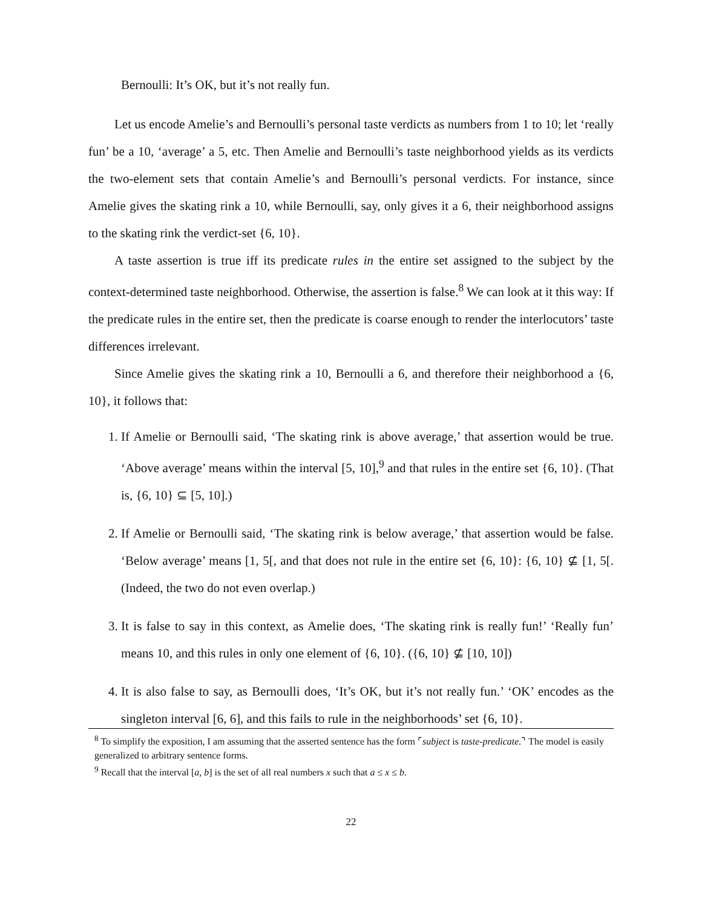Bernoulli: It’s OK, but it’s not really fun.
Let us encode Amelie’s and Bernoulli’s personal taste verdicts as numbers from 1 to 10; let ‘really fun’ be a 10, ‘average’ a 5, etc. Then Amelie and Bernoulli’s taste neighborhood yields as its verdicts the two-element sets that contain Amelie’s and Bernoulli’s personal verdicts. For instance, since Amelie gives the skating rink a 10, while Bernoulli, say, only gives it a 6, their neighborhood assigns to the skating rink the verdict-set {6, 10}.
A taste assertion is true iff its predicate rules in the entire set assigned to the subject by the context-determined taste neighborhood. Otherwise, the assertion is false.<sup>8</sup> We can look at it this way: If the predicate rules in the entire set, then the predicate is coarse enough to render the interlocutors’ taste differences irrelevant.
Since Amelie gives the skating rink a 10, Bernoulli a 6, and therefore their neighborhood a {6, 10}, it follows that:
1. If Amelie or Bernoulli said, ‘The skating rink is above average,’ that assertion would be true. ‘Above average’ means within the interval [5, 10],<sup>9</sup> and that rules in the entire set {6, 10}. (That is, {6, 10} ⊆ [5, 10].)
2. If Amelie or Bernoulli said, ‘The skating rink is below average,’ that assertion would be false. ‘Below average’ means [1, 5[, and that does not rule in the entire set {6, 10}: {6, 10} ⊈ [1, 5[. (Indeed, the two do not even overlap.)
3. It is false to say in this context, as Amelie does, ‘The skating rink is really fun!’ ‘Really fun’ means 10, and this rules in only one element of {6, 10}. ({6, 10} ⊈ [10, 10])
4. It is also false to say, as Bernoulli does, ‘It’s OK, but it’s not really fun.’ ‘OK’ encodes as the singleton interval [6, 6], and this fails to rule in the neighborhoods’ set {6, 10}.
<sup>8</sup> To simplify the exposition, I am assuming that the asserted sentence has the form ⌜subject is taste-predicate.⌝ The model is easily generalized to arbitrary sentence forms.
<sup>9</sup> Recall that the interval [a, b] is the set of all real numbers x such that a ≤ x ≤ b.
22